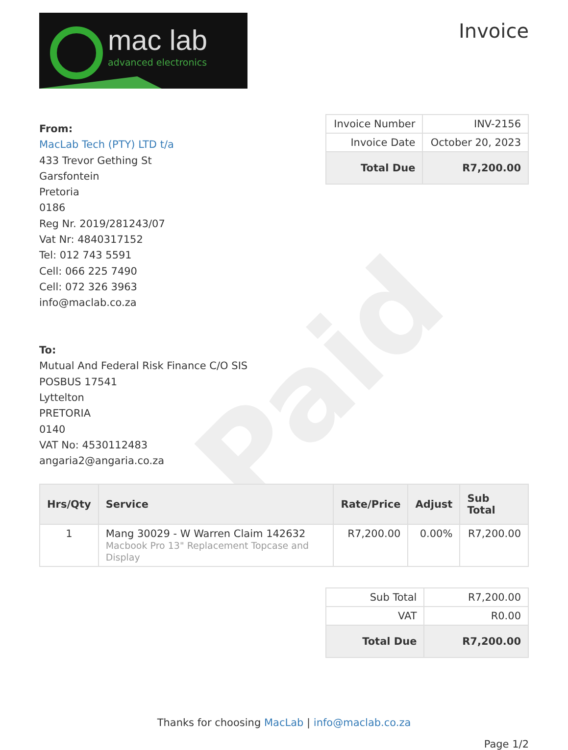Paid
mac lab
advanced electronics
Invoice
From:
MacLab Tech (PTY) LTD t/a
433 Trevor Gething St
Garsfontein
Pretoria
0186
Reg Nr. 2019/281243/07
Vat Nr: 4840317152
Tel: 012 743 5591
Cell: 066 225 7490
Cell: 072 326 3963
info@maclab.co.za
To:
Mutual And Federal Risk Finance C/O SIS
POSBUS 17541
Lyttelton
PRETORIA
0140
VAT No: 4530112483
angaria2@angaria.co.za
| Invoice Number | INV-2156 |
| Invoice Date | October 20, 2023 |
| Total Due | R7,200.00 |
| Hrs/Qty | Service | Rate/Price | Adjust | Sub Total |
| --- | --- | --- | --- | --- |
| 1 | Mang 30029 - W Warren Claim 142632 Macbook Pro 13" Replacement Topcase and Display | R7,200.00 | 0.00% | R7,200.00 |
| Sub Total | R7,200.00 |
| VAT | R0.00 |
| Total Due | R7,200.00 |
Thanks for choosing MacLab | info@maclab.co.za
Page 1/2